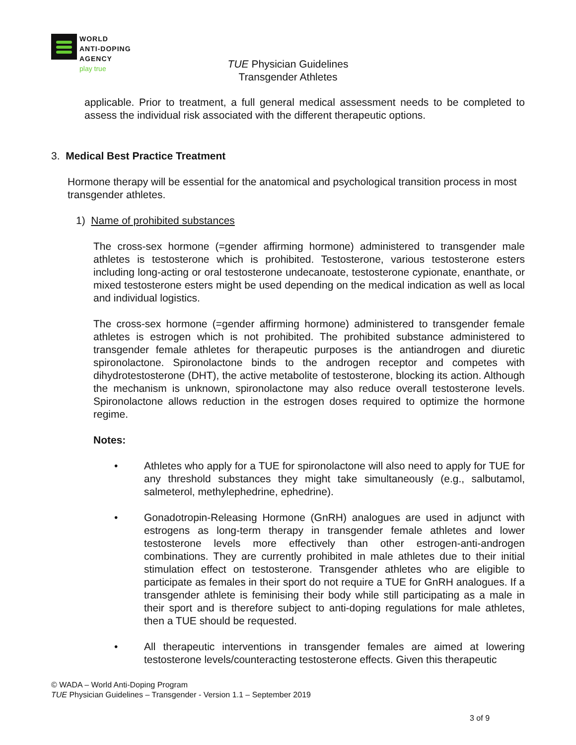WORLD
ANTI-DOPING
AGENCY
play true
TUE Physician Guidelines
Transgender Athletes
applicable. Prior to treatment, a full general medical assessment needs to be completed to assess the individual risk associated with the different therapeutic options.
3. Medical Best Practice Treatment
Hormone therapy will be essential for the anatomical and psychological transition process in most transgender athletes.
1) Name of prohibited substances
The cross-sex hormone (=gender affirming hormone) administered to transgender male athletes is testosterone which is prohibited. Testosterone, various testosterone esters including long-acting or oral testosterone undecanoate, testosterone cypionate, enanthate, or mixed testosterone esters might be used depending on the medical indication as well as local and individual logistics.
The cross-sex hormone (=gender affirming hormone) administered to transgender female athletes is estrogen which is not prohibited. The prohibited substance administered to transgender female athletes for therapeutic purposes is the antiandrogen and diuretic spironolactone. Spironolactone binds to the androgen receptor and competes with dihydrotestosterone (DHT), the active metabolite of testosterone, blocking its action. Although the mechanism is unknown, spironolactone may also reduce overall testosterone levels. Spironolactone allows reduction in the estrogen doses required to optimize the hormone regime.
Notes:
• Athletes who apply for a TUE for spironolactone will also need to apply for TUE for any threshold substances they might take simultaneously (e.g., salbutamol, salmeterol, methylephedrine, ephedrine).
• Gonadotropin-Releasing Hormone (GnRH) analogues are used in adjunct with estrogens as long-term therapy in transgender female athletes and lower testosterone levels more effectively than other estrogen-anti-androgen combinations. They are currently prohibited in male athletes due to their initial stimulation effect on testosterone. Transgender athletes who are eligible to participate as females in their sport do not require a TUE for GnRH analogues. If a transgender athlete is feminising their body while still participating as a male in their sport and is therefore subject to anti-doping regulations for male athletes, then a TUE should be requested.
• All therapeutic interventions in transgender females are aimed at lowering testosterone levels/counteracting testosterone effects. Given this therapeutic
© WADA – World Anti-Doping Program
TUE Physician Guidelines – Transgender - Version 1.1 – September 2019
3 of 9